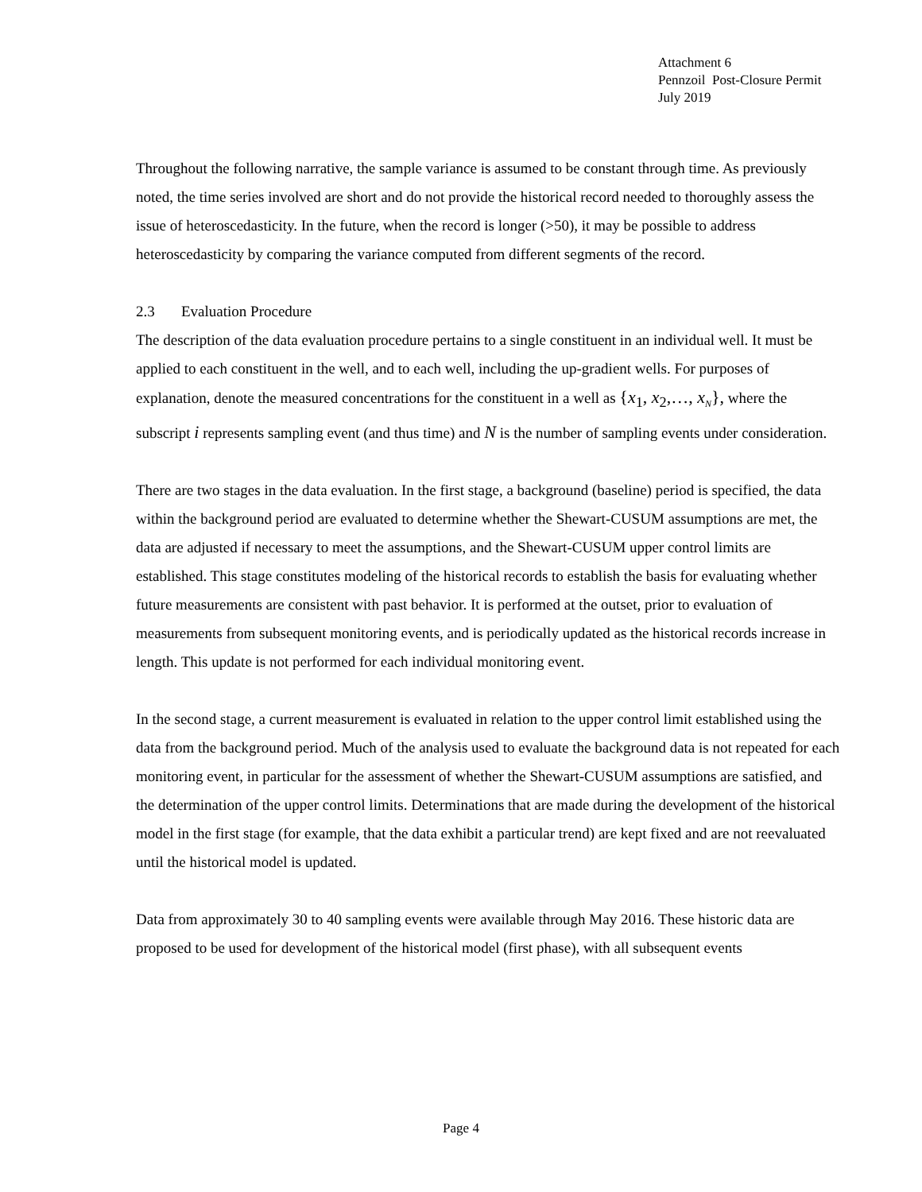Attachment 6
Pennzoil Post-Closure Permit
July 2019
Throughout the following narrative, the sample variance is assumed to be constant through time. As previously noted, the time series involved are short and do not provide the historical record needed to thoroughly assess the issue of heteroscedasticity. In the future, when the record is longer (>50), it may be possible to address heteroscedasticity by comparing the variance computed from different segments of the record.
2.3 Evaluation Procedure
The description of the data evaluation procedure pertains to a single constituent in an individual well. It must be applied to each constituent in the well, and to each well, including the up-gradient wells. For purposes of explanation, denote the measured concentrations for the constituent in a well as {x<sub>1</sub>, x<sub>2</sub>,…, x<sub>N</sub>}, where the subscript i represents sampling event (and thus time) and N is the number of sampling events under consideration.
There are two stages in the data evaluation. In the first stage, a background (baseline) period is specified, the data within the background period are evaluated to determine whether the Shewart-CUSUM assumptions are met, the data are adjusted if necessary to meet the assumptions, and the Shewart-CUSUM upper control limits are established. This stage constitutes modeling of the historical records to establish the basis for evaluating whether future measurements are consistent with past behavior. It is performed at the outset, prior to evaluation of measurements from subsequent monitoring events, and is periodically updated as the historical records increase in length. This update is not performed for each individual monitoring event.
In the second stage, a current measurement is evaluated in relation to the upper control limit established using the data from the background period. Much of the analysis used to evaluate the background data is not repeated for each monitoring event, in particular for the assessment of whether the Shewart-CUSUM assumptions are satisfied, and the determination of the upper control limits. Determinations that are made during the development of the historical model in the first stage (for example, that the data exhibit a particular trend) are kept fixed and are not reevaluated until the historical model is updated.
Data from approximately 30 to 40 sampling events were available through May 2016. These historic data are proposed to be used for development of the historical model (first phase), with all subsequent events
Page 4